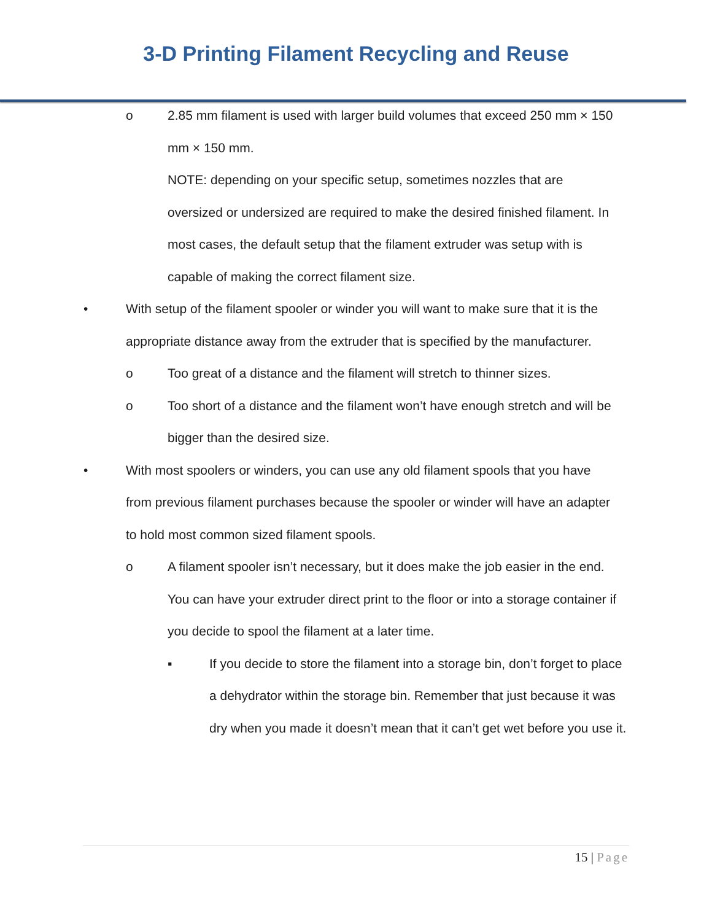3-D Printing Filament Recycling and Reuse
o 2.85 mm filament is used with larger build volumes that exceed 250 mm × 150 mm × 150 mm.
NOTE: depending on your specific setup, sometimes nozzles that are oversized or undersized are required to make the desired finished filament. In most cases, the default setup that the filament extruder was setup with is capable of making the correct filament size.
• With setup of the filament spooler or winder you will want to make sure that it is the appropriate distance away from the extruder that is specified by the manufacturer.
o Too great of a distance and the filament will stretch to thinner sizes.
o Too short of a distance and the filament won’t have enough stretch and will be bigger than the desired size.
• With most spoolers or winders, you can use any old filament spools that you have from previous filament purchases because the spooler or winder will have an adapter to hold most common sized filament spools.
o A filament spooler isn’t necessary, but it does make the job easier in the end. You can have your extruder direct print to the floor or into a storage container if you decide to spool the filament at a later time.
▪ If you decide to store the filament into a storage bin, don’t forget to place a dehydrator within the storage bin. Remember that just because it was dry when you made it doesn’t mean that it can’t get wet before you use it.
15 | Page